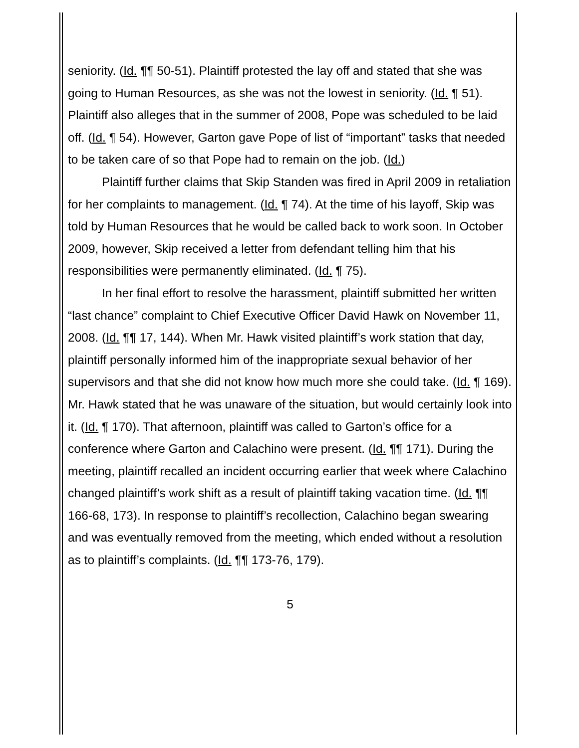seniority. (Id. ¶¶ 50-51). Plaintiff protested the lay off and stated that she was going to Human Resources, as she was not the lowest in seniority. (Id. ¶ 51). Plaintiff also alleges that in the summer of 2008, Pope was scheduled to be laid off. (Id. ¶ 54). However, Garton gave Pope of list of “important” tasks that needed to be taken care of so that Pope had to remain on the job. (Id.)
Plaintiff further claims that Skip Standen was fired in April 2009 in retaliation for her complaints to management. (Id. ¶ 74). At the time of his layoff, Skip was told by Human Resources that he would be called back to work soon. In October 2009, however, Skip received a letter from defendant telling him that his responsibilities were permanently eliminated. (Id. ¶ 75).
In her final effort to resolve the harassment, plaintiff submitted her written “last chance” complaint to Chief Executive Officer David Hawk on November 11, 2008. (Id. ¶¶ 17, 144). When Mr. Hawk visited plaintiff’s work station that day, plaintiff personally informed him of the inappropriate sexual behavior of her supervisors and that she did not know how much more she could take. (Id. ¶ 169). Mr. Hawk stated that he was unaware of the situation, but would certainly look into it. (Id. ¶ 170). That afternoon, plaintiff was called to Garton’s office for a conference where Garton and Calachino were present. (Id. ¶¶ 171). During the meeting, plaintiff recalled an incident occurring earlier that week where Calachino changed plaintiff’s work shift as a result of plaintiff taking vacation time. (Id. ¶¶ 166-68, 173). In response to plaintiff’s recollection, Calachino began swearing and was eventually removed from the meeting, which ended without a resolution as to plaintiff’s complaints. (Id. ¶¶ 173-76, 179).
5